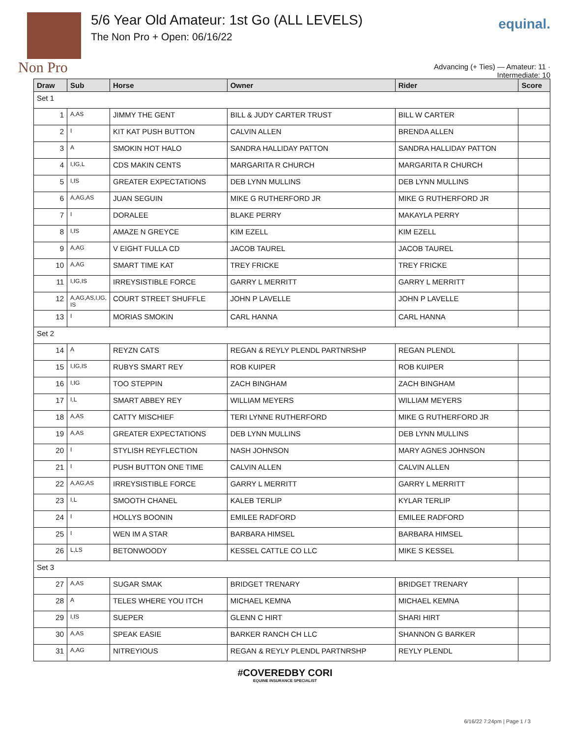Non Pro 5/6 Year Old Amateur: 1st Go (ALL LEVELS)
The Non Pro + Open: 06/16/22
equinal.
Advancing (+ Ties) — Amateur: 11 · Intermediate: 10
| Draw | Sub | Horse | Owner | Rider | Score |
| --- | --- | --- | --- | --- | --- |
| Set 1 | | | | | |
| 1 | A,AS | JIMMY THE GENT | BILL & JUDY CARTER TRUST | BILL W CARTER | |
| 2 | I | KIT KAT PUSH BUTTON | CALVIN ALLEN | BRENDA ALLEN | |
| 3 | A | SMOKIN HOT HALO | SANDRA HALLIDAY PATTON | SANDRA HALLIDAY PATTON | |
| 4 | I,IG,L | CDS MAKIN CENTS | MARGARITA R CHURCH | MARGARITA R CHURCH | |
| 5 | I,IS | GREATER EXPECTATIONS | DEB LYNN MULLINS | DEB LYNN MULLINS | |
| 6 | A,AG,AS | JUAN SEGUIN | MIKE G RUTHERFORD JR | MIKE G RUTHERFORD JR | |
| 7 | I | DORALEE | BLAKE PERRY | MAKAYLA PERRY | |
| 8 | I,IS | AMAZE N GREYCE | KIM EZELL | KIM EZELL | |
| 9 | A,AG | V EIGHT FULLA CD | JACOB TAUREL | JACOB TAUREL | |
| 10 | A,AG | SMART TIME KAT | TREY FRICKE | TREY FRICKE | |
| 11 | I,IG,IS | IRREYSISTIBLE FORCE | GARRY L MERRITT | GARRY L MERRITT | |
| 12 | A,AG,AS,I,IG, IS | COURT STREET SHUFFLE | JOHN P LAVELLE | JOHN P LAVELLE | |
| 13 | I | MORIAS SMOKIN | CARL HANNA | CARL HANNA | |
| Set 2 | | | | | |
| 14 | A | REYZN CATS | REGAN & REYLY PLENDL PARTNRSHP | REGAN PLENDL | |
| 15 | I,IG,IS | RUBYS SMART REY | ROB KUIPER | ROB KUIPER | |
| 16 | I,IG | TOO STEPPIN | ZACH BINGHAM | ZACH BINGHAM | |
| 17 | I,L | SMART ABBEY REY | WILLIAM MEYERS | WILLIAM MEYERS | |
| 18 | A,AS | CATTY MISCHIEF | TERI LYNNE RUTHERFORD | MIKE G RUTHERFORD JR | |
| 19 | A,AS | GREATER EXPECTATIONS | DEB LYNN MULLINS | DEB LYNN MULLINS | |
| 20 | I | STYLISH REYFLECTION | NASH JOHNSON | MARY AGNES JOHNSON | |
| 21 | I | PUSH BUTTON ONE TIME | CALVIN ALLEN | CALVIN ALLEN | |
| 22 | A,AG,AS | IRREYSISTIBLE FORCE | GARRY L MERRITT | GARRY L MERRITT | |
| 23 | I,L | SMOOTH CHANEL | KALEB TERLIP | KYLAR TERLIP | |
| 24 | I | HOLLYS BOONIN | EMILEE RADFORD | EMILEE RADFORD | |
| 25 | I | WEN IM A STAR | BARBARA HIMSEL | BARBARA HIMSEL | |
| 26 | L,LS | BETONWOODY | KESSEL CATTLE CO LLC | MIKE S KESSEL | |
| Set 3 | | | | | |
| 27 | A,AS | SUGAR SMAK | BRIDGET TRENARY | BRIDGET TRENARY | |
| 28 | A | TELES WHERE YOU ITCH | MICHAEL KEMNA | MICHAEL KEMNA | |
| 29 | I,IS | SUEPER | GLENN C HIRT | SHARI HIRT | |
| 30 | A,AS | SPEAK EASIE | BARKER RANCH CH LLC | SHANNON G BARKER | |
| 31 | A,AG | NITREYIOUS | REGAN & REYLY PLENDL PARTNRSHP | REYLY PLENDL | |
#COVEREDBY CORI
EQUINE INSURANCE SPECIALIST
6/16/22 7:24pm | Page 1 / 3